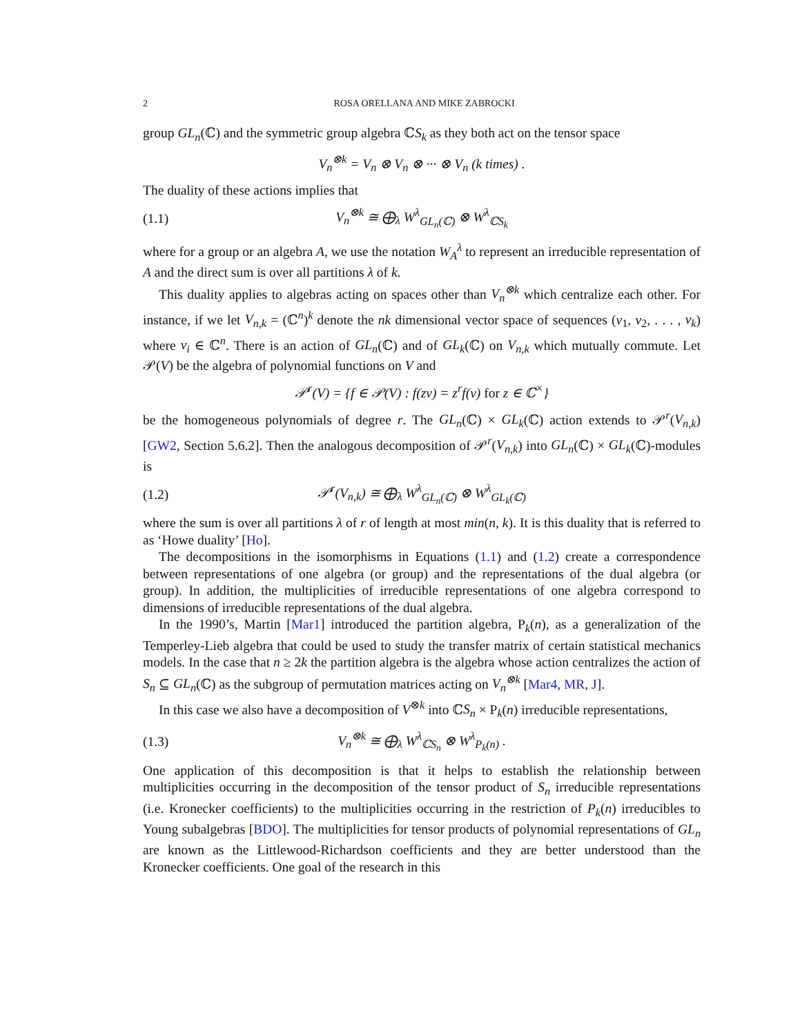2 ROSA ORELLANA AND MIKE ZABROCKI
group GL<sub>n</sub>(ℂ) and the symmetric group algebra ℂS<sub>k</sub> as they both act on the tensor space
V<sub>n</sub><sup>⊗k</sup> = V<sub>n</sub> ⊗ V<sub>n</sub> ⊗ ··· ⊗ V<sub>n</sub> (k times) .
The duality of these actions implies that
(1.1) V<sub>n</sub><sup>⊗k</sup> ≅ ⨁<sub>λ</sub> W<sup>λ</sup><sub>GL<sub>n</sub>(ℂ)</sub> ⊗ W<sup>λ</sup><sub>ℂS<sub>k</sub></sub>
where for a group or an algebra A, we use the notation W<sub>A</sub><sup>λ</sup> to represent an irreducible representation of A and the direct sum is over all partitions λ of k.
This duality applies to algebras acting on spaces other than V<sub>n</sub><sup>⊗k</sup> which centralize each other. For instance, if we let V<sub>n,k</sub> = (ℂ<sup>n</sup>)<sup>k</sup> denote the nk dimensional vector space of sequences (v<sub>1</sub>, v<sub>2</sub>, . . . , v<sub>k</sub>) where v<sub>i</sub> ∈ ℂ<sup>n</sup>. There is an action of GL<sub>n</sub>(ℂ) and of GL<sub>k</sub>(ℂ) on V<sub>n,k</sub> which mutually commute. Let 𝒫(V) be the algebra of polynomial functions on V and
𝒫<sup>r</sup>(V) = {f ∈ 𝒫(V) : f(zv) = z<sup>r</sup>f(v) for z ∈ ℂ<sup>×</sup>}
be the homogeneous polynomials of degree r. The GL<sub>n</sub>(ℂ) × GL<sub>k</sub>(ℂ) action extends to 𝒫<sup>r</sup>(V<sub>n,k</sub>) [GW2, Section 5.6.2]. Then the analogous decomposition of 𝒫<sup>r</sup>(V<sub>n,k</sub>) into GL<sub>n</sub>(ℂ) × GL<sub>k</sub>(ℂ)-modules is
(1.2) 𝒫<sup>r</sup>(V<sub>n,k</sub>) ≅ ⨁<sub>λ</sub> W<sup>λ</sup><sub>GL<sub>n</sub>(ℂ)</sub> ⊗ W<sup>λ</sup><sub>GL<sub>k</sub>(ℂ)</sub>
where the sum is over all partitions λ of r of length at most min(n, k). It is this duality that is referred to as ‘Howe duality’ [Ho].
The decompositions in the isomorphisms in Equations (1.1) and (1.2) create a correspondence between representations of one algebra (or group) and the representations of the dual algebra (or group). In addition, the multiplicities of irreducible representations of one algebra correspond to dimensions of irreducible representations of the dual algebra.
In the 1990’s, Martin [Mar1] introduced the partition algebra, P<sub>k</sub>(n), as a generalization of the Temperley-Lieb algebra that could be used to study the transfer matrix of certain statistical mechanics models. In the case that n ≥ 2k the partition algebra is the algebra whose action centralizes the action of S<sub>n</sub> ⊆ GL<sub>n</sub>(ℂ) as the subgroup of permutation matrices acting on V<sub>n</sub><sup>⊗k</sup> [Mar4, MR, J].
In this case we also have a decomposition of V<sup>⊗k</sup> into ℂS<sub>n</sub> × P<sub>k</sub>(n) irreducible representations,
(1.3) V<sub>n</sub><sup>⊗k</sup> ≅ ⨁<sub>λ</sub> W<sup>λ</sup><sub>ℂS<sub>n</sub></sub> ⊗ W<sup>λ</sup><sub>P<sub>k</sub>(n)</sub> .
One application of this decomposition is that it helps to establish the relationship between multiplicities occurring in the decomposition of the tensor product of S<sub>n</sub> irreducible representations (i.e. Kronecker coefficients) to the multiplicities occurring in the restriction of P<sub>k</sub>(n) irreducibles to Young subalgebras [BDO]. The multiplicities for tensor products of polynomial representations of GL<sub>n</sub> are known as the Littlewood-Richardson coefficients and they are better understood than the Kronecker coefficients. One goal of the research in this